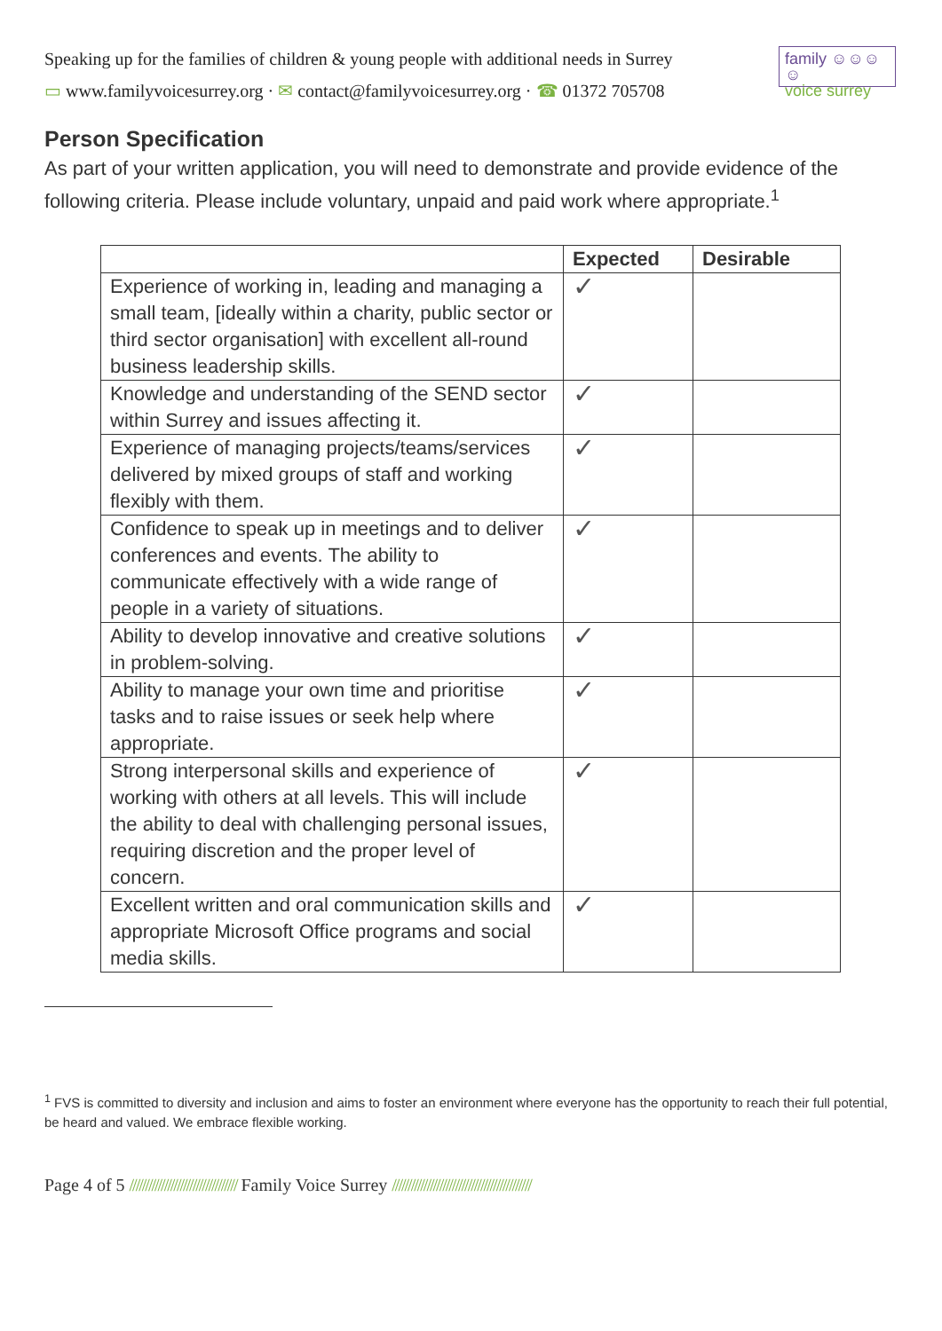Speaking up for the families of children & young people with additional needs in Surrey
▭ www.familyvoicesurrey.org · ✉ contact@familyvoicesurrey.org · ☎ 01372 705708
family ☺☺☺☺
voice surrey
Person Specification
As part of your written application, you will need to demonstrate and provide evidence of the following criteria. Please include voluntary, unpaid and paid work where appropriate.<sup>1</sup>
| | Expected | Desirable |
| --- | --- | --- |
| Experience of working in, leading and managing a small team, [ideally within a charity, public sector or third sector organisation] with excellent all-round business leadership skills. | ✓ | |
| Knowledge and understanding of the SEND sector within Surrey and issues affecting it. | ✓ | |
| Experience of managing projects/teams/services delivered by mixed groups of staff and working flexibly with them. | ✓ | |
| Confidence to speak up in meetings and to deliver conferences and events. The ability to communicate effectively with a wide range of people in a variety of situations. | ✓ | |
| Ability to develop innovative and creative solutions in problem-solving. | ✓ | |
| Ability to manage your own time and prioritise tasks and to raise issues or seek help where appropriate. | ✓ | |
| Strong interpersonal skills and experience of working with others at all levels. This will include the ability to deal with challenging personal issues, requiring discretion and the proper level of concern. | ✓ | |
| Excellent written and oral communication skills and appropriate Microsoft Office programs and social media skills. | ✓ | |
<sup>1</sup> FVS is committed to diversity and inclusion and aims to foster an environment where everyone has the opportunity to reach their full potential, be heard and valued. We embrace flexible working.
Page 4 of 5 ////////////////////////////////// Family Voice Surrey ////////////////////////////////////////////